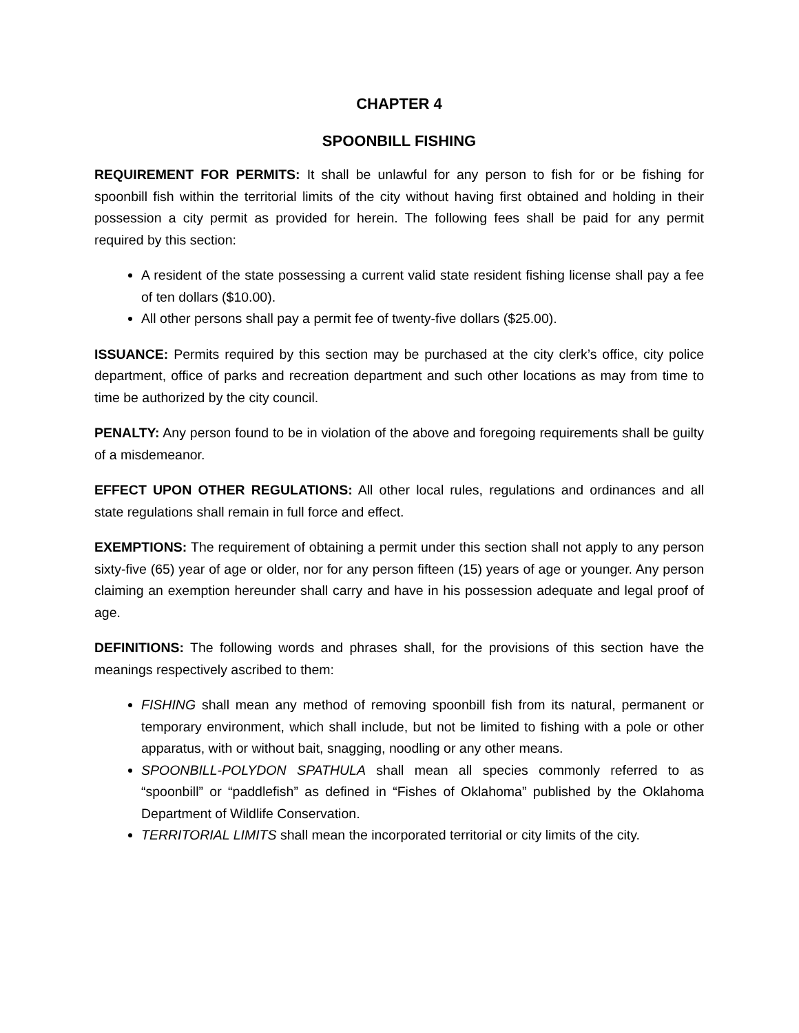CHAPTER 4
SPOONBILL FISHING
REQUIREMENT FOR PERMITS: It shall be unlawful for any person to fish for or be fishing for spoonbill fish within the territorial limits of the city without having first obtained and holding in their possession a city permit as provided for herein. The following fees shall be paid for any permit required by this section:
A resident of the state possessing a current valid state resident fishing license shall pay a fee of ten dollars ($10.00).
All other persons shall pay a permit fee of twenty-five dollars ($25.00).
ISSUANCE: Permits required by this section may be purchased at the city clerk’s office, city police department, office of parks and recreation department and such other locations as may from time to time be authorized by the city council.
PENALTY: Any person found to be in violation of the above and foregoing requirements shall be guilty of a misdemeanor.
EFFECT UPON OTHER REGULATIONS: All other local rules, regulations and ordinances and all state regulations shall remain in full force and effect.
EXEMPTIONS: The requirement of obtaining a permit under this section shall not apply to any person sixty-five (65) year of age or older, nor for any person fifteen (15) years of age or younger. Any person claiming an exemption hereunder shall carry and have in his possession adequate and legal proof of age.
DEFINITIONS: The following words and phrases shall, for the provisions of this section have the meanings respectively ascribed to them:
FISHING shall mean any method of removing spoonbill fish from its natural, permanent or temporary environment, which shall include, but not be limited to fishing with a pole or other apparatus, with or without bait, snagging, noodling or any other means.
SPOONBILL-POLYDON SPATHULA shall mean all species commonly referred to as “spoonbill” or “paddlefish” as defined in “Fishes of Oklahoma” published by the Oklahoma Department of Wildlife Conservation.
TERRITORIAL LIMITS shall mean the incorporated territorial or city limits of the city.